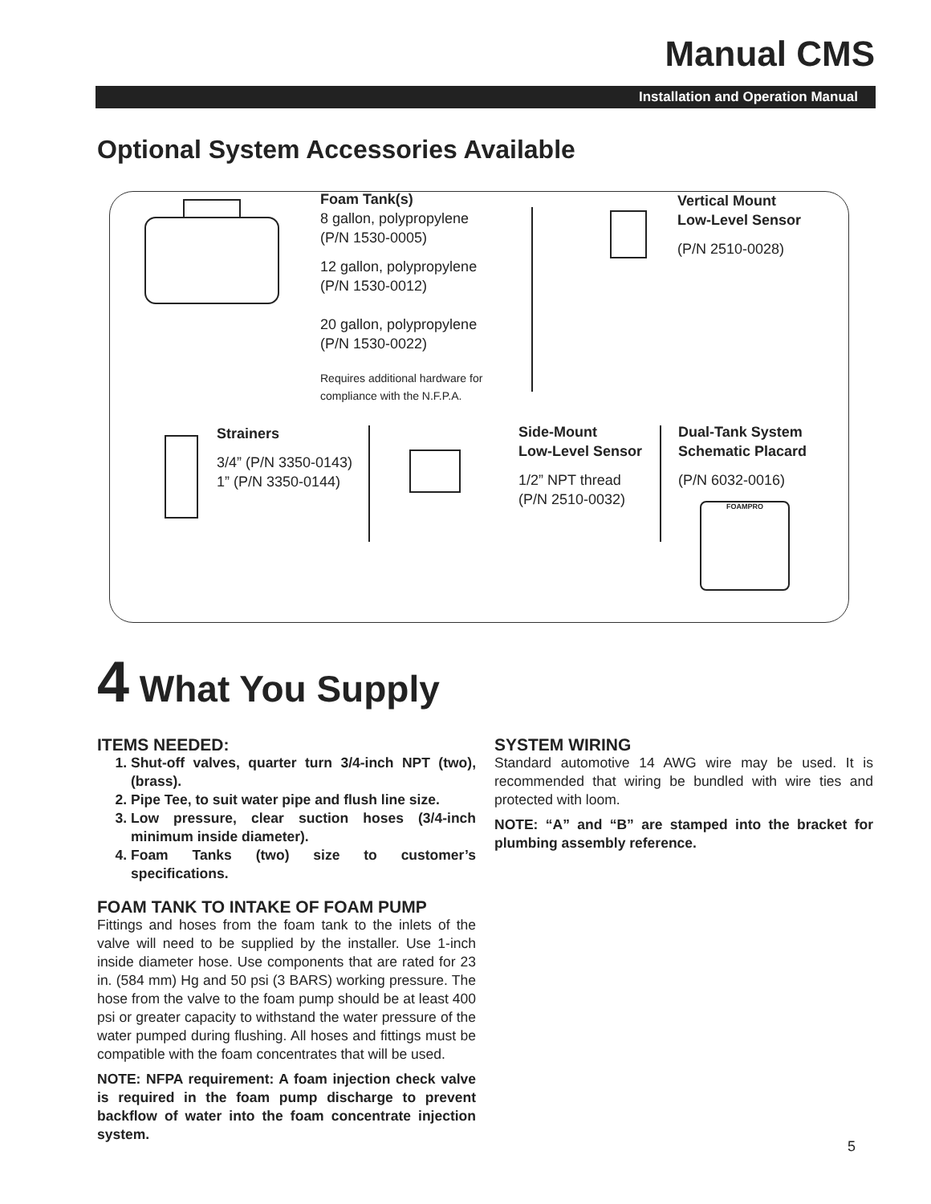Manual CMS
Installation and Operation Manual
Optional System Accessories Available
Foam Tank(s)
8 gallon, polypropylene
(P/N 1530-0005)
12 gallon, polypropylene
(P/N 1530-0012)
20 gallon, polypropylene
(P/N 1530-0022)
Requires additional hardware for
compliance with the N.F.P.A.
Vertical Mount
Low-Level Sensor
(P/N 2510-0028)
Strainers
3/4” (P/N 3350-0143)
1” (P/N 3350-0144)
Side-Mount
Low-Level Sensor
1/2” NPT thread
(P/N 2510-0032)
Dual-Tank System
Schematic Placard
(P/N 6032-0016)
FOAMPRO
4 What You Supply
ITEMS NEEDED:
1. Shut-off valves, quarter turn 3/4-inch NPT (two), (brass).
2. Pipe Tee, to suit water pipe and flush line size.
3. Low pressure, clear suction hoses (3/4-inch minimum inside diameter).
4. Foam Tanks (two) size to customer’s specifications.
FOAM TANK TO INTAKE OF FOAM PUMP
Fittings and hoses from the foam tank to the inlets of the valve will need to be supplied by the installer. Use 1-inch inside diameter hose. Use components that are rated for 23 in. (584 mm) Hg and 50 psi (3 BARS) working pressure. The hose from the valve to the foam pump should be at least 400 psi or greater capacity to withstand the water pressure of the water pumped during flushing. All hoses and fittings must be compatible with the foam concentrates that will be used.
NOTE: NFPA requirement: A foam injection check valve is required in the foam pump discharge to prevent backflow of water into the foam concentrate injection system.
SYSTEM WIRING
Standard automotive 14 AWG wire may be used. It is recommended that wiring be bundled with wire ties and protected with loom.
NOTE: “A” and “B” are stamped into the bracket for plumbing assembly reference.
5